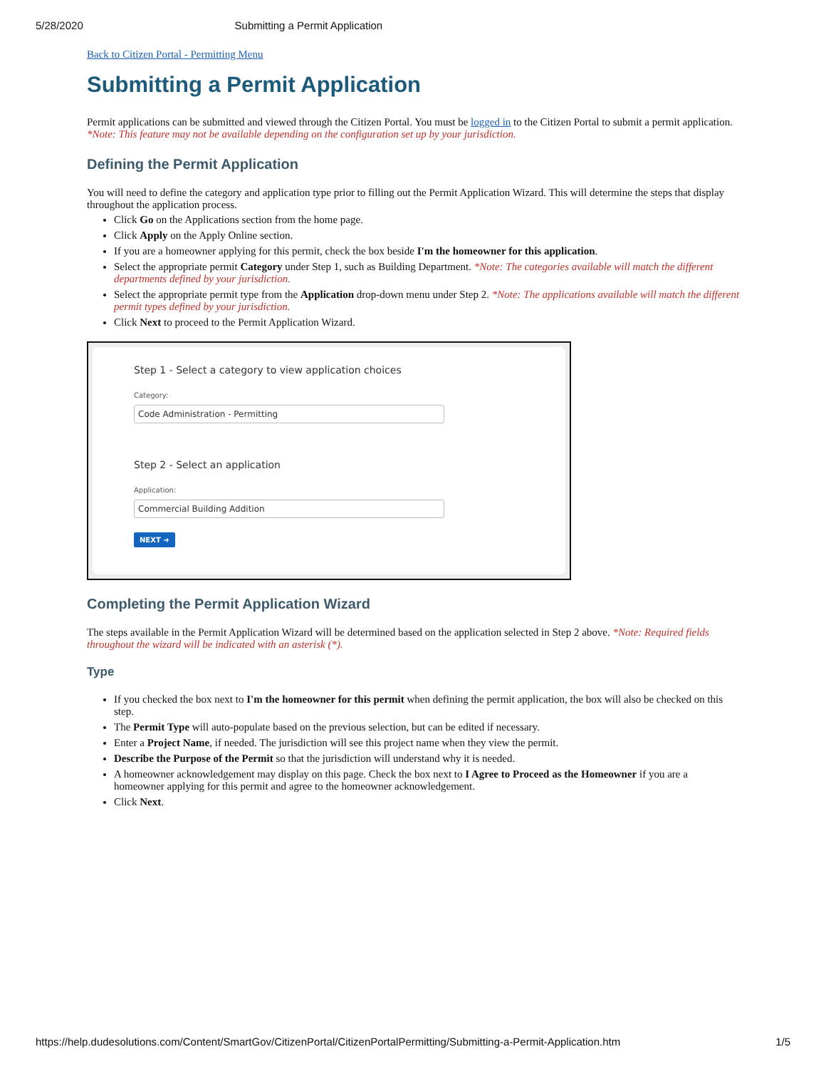5/28/2020 Submitting a Permit Application
Back to Citizen Portal - Permitting Menu
Submitting a Permit Application
Permit applications can be submitted and viewed through the Citizen Portal. You must be logged in to the Citizen Portal to submit a permit application. *Note: This feature may not be available depending on the configuration set up by your jurisdiction.
Defining the Permit Application
You will need to define the category and application type prior to filling out the Permit Application Wizard. This will determine the steps that display throughout the application process.
Click Go on the Applications section from the home page.
Click Apply on the Apply Online section.
If you are a homeowner applying for this permit, check the box beside I'm the homeowner for this application.
Select the appropriate permit Category under Step 1, such as Building Department. *Note: The categories available will match the different departments defined by your jurisdiction.
Select the appropriate permit type from the Application drop-down menu under Step 2. *Note: The applications available will match the different permit types defined by your jurisdiction.
Click Next to proceed to the Permit Application Wizard.
Step 1 - Select a category to view application choices
Category:
Code Administration - Permitting
Step 2 - Select an application
Application:
Commercial Building Addition
NEXT ➜
Completing the Permit Application Wizard
The steps available in the Permit Application Wizard will be determined based on the application selected in Step 2 above. *Note: Required fields throughout the wizard will be indicated with an asterisk (*).
Type
If you checked the box next to I'm the homeowner for this permit when defining the permit application, the box will also be checked on this step.
The Permit Type will auto-populate based on the previous selection, but can be edited if necessary.
Enter a Project Name, if needed. The jurisdiction will see this project name when they view the permit.
Describe the Purpose of the Permit so that the jurisdiction will understand why it is needed.
A homeowner acknowledgement may display on this page. Check the box next to I Agree to Proceed as the Homeowner if you are a homeowner applying for this permit and agree to the homeowner acknowledgement.
Click Next.
https://help.dudesolutions.com/Content/SmartGov/CitizenPortal/CitizenPortalPermitting/Submitting-a-Permit-Application.htm 1/5